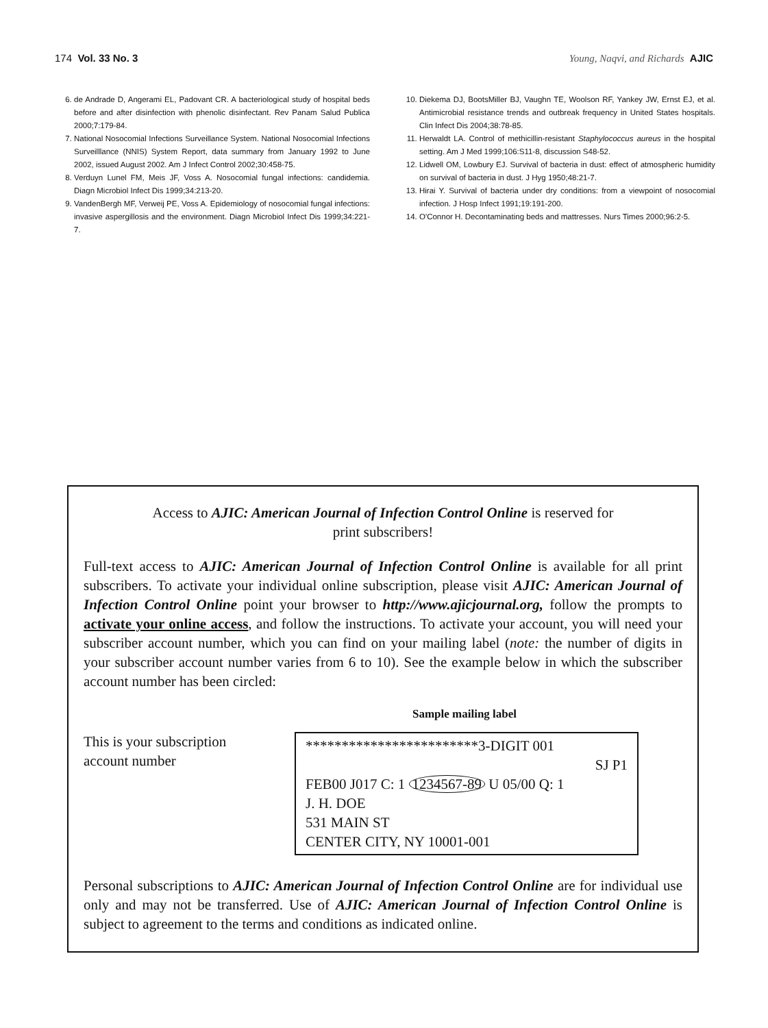174 Vol. 33 No. 3 Young, Naqvi, and Richards AJIC
6. de Andrade D, Angerami EL, Padovant CR. A bacteriological study of hospital beds before and after disinfection with phenolic disinfectant. Rev Panam Salud Publica 2000;7:179-84.
7. National Nosocomial Infections Surveillance System. National Nosocomial Infections Surveilllance (NNIS) System Report, data summary from January 1992 to June 2002, issued August 2002. Am J Infect Control 2002;30:458-75.
8. Verduyn Lunel FM, Meis JF, Voss A. Nosocomial fungal infections: candidemia. Diagn Microbiol Infect Dis 1999;34:213-20.
9. VandenBergh MF, Verweij PE, Voss A. Epidemiology of nosocomial fungal infections: invasive aspergillosis and the environment. Diagn Microbiol Infect Dis 1999;34:221-7.
10. Diekema DJ, BootsMiller BJ, Vaughn TE, Woolson RF, Yankey JW, Ernst EJ, et al. Antimicrobial resistance trends and outbreak frequency in United States hospitals. Clin Infect Dis 2004;38:78-85.
11. Herwaldt LA. Control of methicillin-resistant Staphylococcus aureus in the hospital setting. Am J Med 1999;106:S11-8, discussion S48-52.
12. Lidwell OM, Lowbury EJ. Survival of bacteria in dust: effect of atmospheric humidity on survival of bacteria in dust. J Hyg 1950;48:21-7.
13. Hirai Y. Survival of bacteria under dry conditions: from a viewpoint of nosocomial infection. J Hosp Infect 1991;19:191-200.
14. O'Connor H. Decontaminating beds and mattresses. Nurs Times 2000;96:2-5.
Access to AJIC: American Journal of Infection Control Online is reserved for
print subscribers!
Full-text access to AJIC: American Journal of Infection Control Online is available for all print subscribers. To activate your individual online subscription, please visit AJIC: American Journal of Infection Control Online point your browser to http://www.ajicjournal.org, follow the prompts to activate your online access, and follow the instructions. To activate your account, you will need your subscriber account number, which you can find on your mailing label (note: the number of digits in your subscriber account number varies from 6 to 10). See the example below in which the subscriber account number has been circled:
Sample mailing label
This is your subscription account number
************************3-DIGIT 001
SJ P1
FEB00 J017 C: 1 1234567-89 U 05/00 Q: 1
J. H. DOE
531 MAIN ST
CENTER CITY, NY 10001-001
Personal subscriptions to AJIC: American Journal of Infection Control Online are for individual use only and may not be transferred. Use of AJIC: American Journal of Infection Control Online is subject to agreement to the terms and conditions as indicated online.